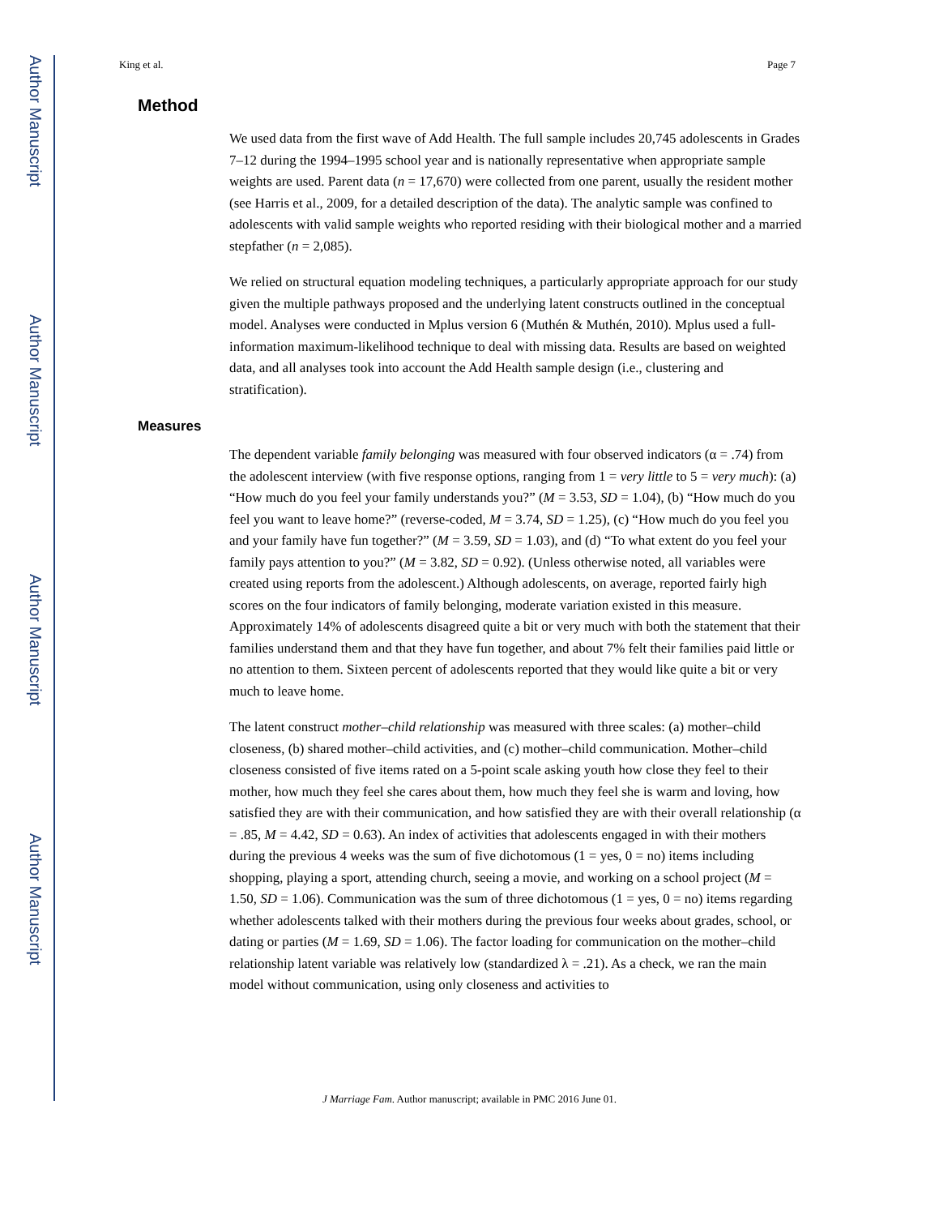Author Manuscript
Author Manuscript
Author Manuscript
Author Manuscript
King et al. Page 7
Method
We used data from the first wave of Add Health. The full sample includes 20,745 adolescents in Grades 7–12 during the 1994–1995 school year and is nationally representative when appropriate sample weights are used. Parent data (n = 17,670) were collected from one parent, usually the resident mother (see Harris et al., 2009, for a detailed description of the data). The analytic sample was confined to adolescents with valid sample weights who reported residing with their biological mother and a married stepfather (n = 2,085).
We relied on structural equation modeling techniques, a particularly appropriate approach for our study given the multiple pathways proposed and the underlying latent constructs outlined in the conceptual model. Analyses were conducted in Mplus version 6 (Muthén & Muthén, 2010). Mplus used a full-information maximum-likelihood technique to deal with missing data. Results are based on weighted data, and all analyses took into account the Add Health sample design (i.e., clustering and stratification).
Measures
The dependent variable family belonging was measured with four observed indicators (α = .74) from the adolescent interview (with five response options, ranging from 1 = very little to 5 = very much): (a) “How much do you feel your family understands you?” (M = 3.53, SD = 1.04), (b) “How much do you feel you want to leave home?” (reverse-coded, M = 3.74, SD = 1.25), (c) “How much do you feel you and your family have fun together?” (M = 3.59, SD = 1.03), and (d) “To what extent do you feel your family pays attention to you?” (M = 3.82, SD = 0.92). (Unless otherwise noted, all variables were created using reports from the adolescent.) Although adolescents, on average, reported fairly high scores on the four indicators of family belonging, moderate variation existed in this measure. Approximately 14% of adolescents disagreed quite a bit or very much with both the statement that their families understand them and that they have fun together, and about 7% felt their families paid little or no attention to them. Sixteen percent of adolescents reported that they would like quite a bit or very much to leave home.
The latent construct mother–child relationship was measured with three scales: (a) mother–child closeness, (b) shared mother–child activities, and (c) mother–child communication. Mother–child closeness consisted of five items rated on a 5-point scale asking youth how close they feel to their mother, how much they feel she cares about them, how much they feel she is warm and loving, how satisfied they are with their communication, and how satisfied they are with their overall relationship (α = .85, M = 4.42, SD = 0.63). An index of activities that adolescents engaged in with their mothers during the previous 4 weeks was the sum of five dichotomous (1 = yes, 0 = no) items including shopping, playing a sport, attending church, seeing a movie, and working on a school project (M = 1.50, SD = 1.06). Communication was the sum of three dichotomous (1 = yes, 0 = no) items regarding whether adolescents talked with their mothers during the previous four weeks about grades, school, or dating or parties (M = 1.69, SD = 1.06). The factor loading for communication on the mother–child relationship latent variable was relatively low (standardized λ = .21). As a check, we ran the main model without communication, using only closeness and activities to
J Marriage Fam. Author manuscript; available in PMC 2016 June 01.